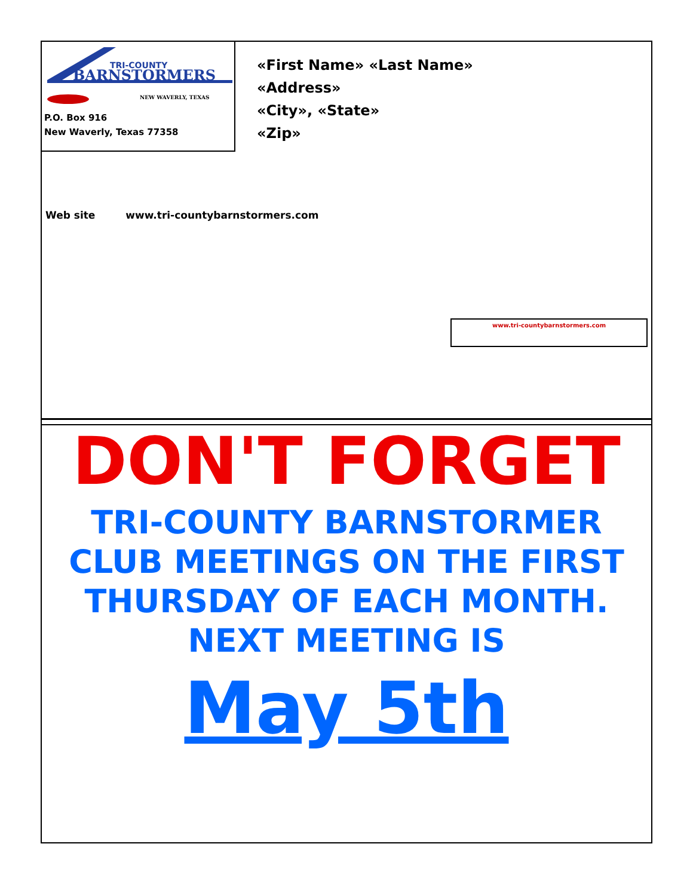TRI-COUNTY
BARNSTORMERS
NEW WAVERLY, TEXAS
P.O. Box 916
New Waverly, Texas 77358
«First Name» «Last Name»
«Address»
«City», «State»
«Zip»
Web site www.tri-countybarnstormers.com
www.tri-countybarnstormers.com
DON'T FORGET
TRI-COUNTY BARNSTORMER
CLUB MEETINGS ON THE FIRST THURSDAY OF EACH MONTH.
NEXT MEETING IS
May 5th